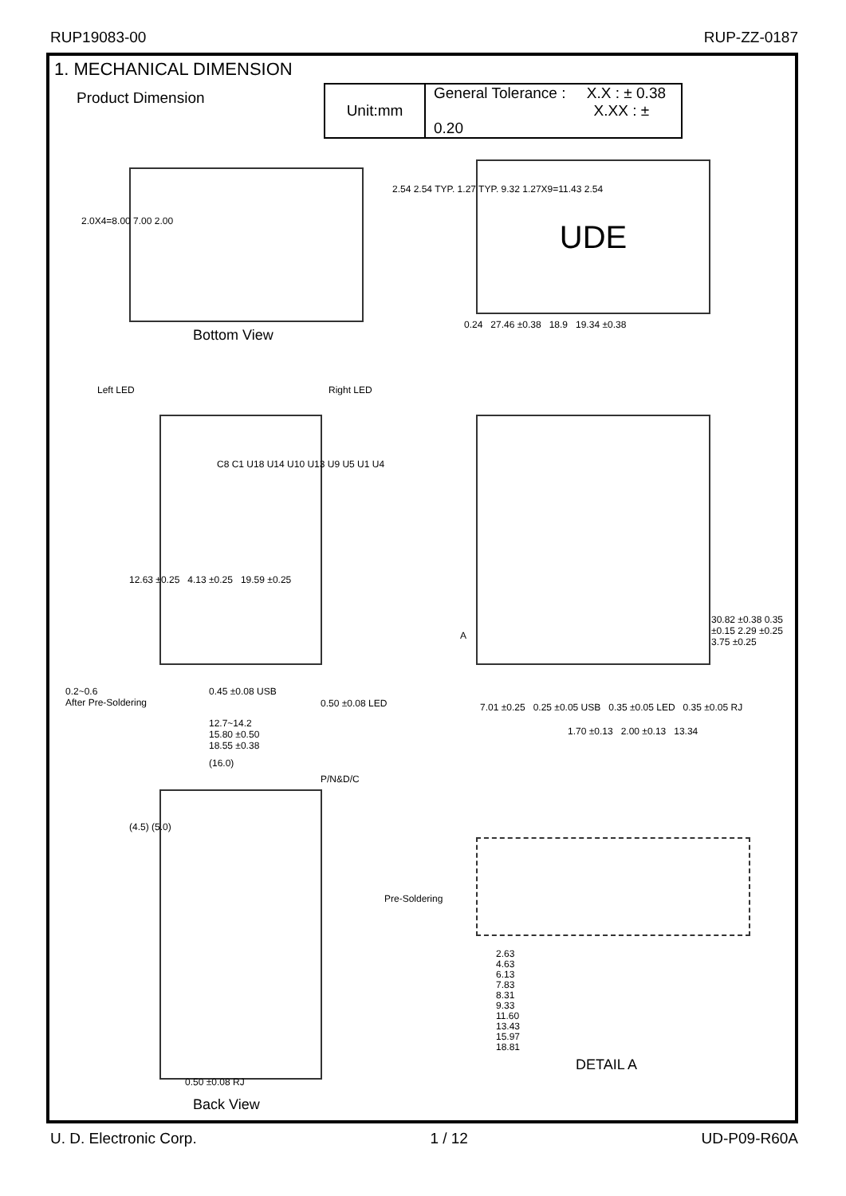RUP19083-00 RUP-ZZ-0187
1. MECHANICAL DIMENSION
Product Dimension
| Unit:mm | General Tolerance : X.X : ± 0.38 X.XX : ± 0.20 |
2.0X4=8.00 7.00 2.00
2.54 2.54 TYP. 1.27 TYP. 9.32 1.27X9=11.43 2.54
Bottom View
UDE
0.24 27.46 ±0.38 18.9 19.34 ±0.38
Left LED Right LED
C8 C1 U18 U14 U10 U13 U9 U5 U1 U4
12.63 ±0.25 4.13 ±0.25 19.59 ±0.25
0.2~0.6
After Pre-Soldering
0.45 ±0.08 USB
0.50 ±0.08 LED
12.7~14.2
15.80 ±0.50
18.55 ±0.38
A
30.82 ±0.38 0.35 ±0.15 2.29 ±0.25 3.75 ±0.25
7.01 ±0.25 0.25 ±0.05 USB 0.35 ±0.05 LED 0.35 ±0.05 RJ
1.70 ±0.13 2.00 ±0.13 13.34
(16.0)
P/N&D/C
(4.5) (5.0)
0.50 ±0.08 RJ
Back View
Pre-Soldering
2.63
4.63
6.13
7.83
8.31
9.33
11.60
13.43
15.97
18.81
DETAIL A
U. D. Electronic Corp. 1 / 12 UD-P09-R60A